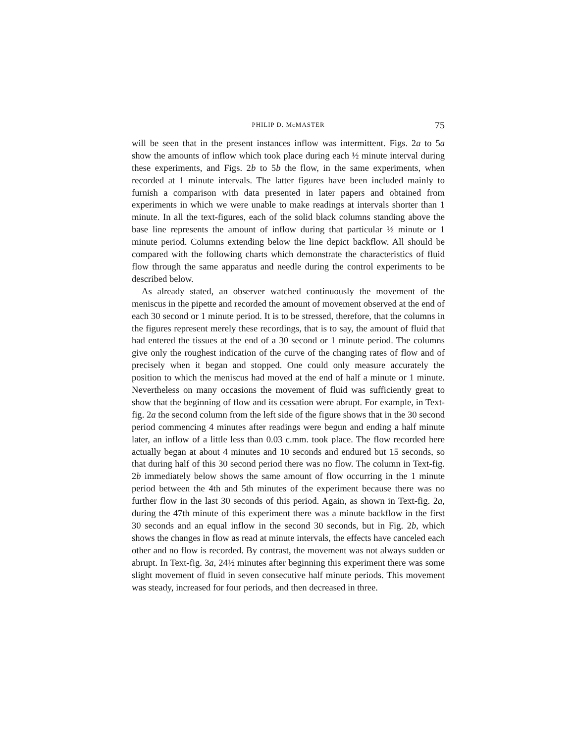PHILIP D. McMASTER 75
will be seen that in the present instances inflow was intermittent. Figs. 2a to 5a show the amounts of inflow which took place during each ½ minute interval during these experiments, and Figs. 2b to 5b the flow, in the same experiments, when recorded at 1 minute intervals. The latter figures have been included mainly to furnish a comparison with data presented in later papers and obtained from experiments in which we were unable to make readings at intervals shorter than 1 minute. In all the text-figures, each of the solid black columns standing above the base line represents the amount of inflow during that particular ½ minute or 1 minute period. Columns extending below the line depict backflow. All should be compared with the following charts which demonstrate the characteristics of fluid flow through the same apparatus and needle during the control experiments to be described below.
As already stated, an observer watched continuously the movement of the meniscus in the pipette and recorded the amount of movement observed at the end of each 30 second or 1 minute period. It is to be stressed, therefore, that the columns in the figures represent merely these recordings, that is to say, the amount of fluid that had entered the tissues at the end of a 30 second or 1 minute period. The columns give only the roughest indication of the curve of the changing rates of flow and of precisely when it began and stopped. One could only measure accurately the position to which the meniscus had moved at the end of half a minute or 1 minute. Nevertheless on many occasions the movement of fluid was sufficiently great to show that the beginning of flow and its cessation were abrupt. For example, in Text-fig. 2a the second column from the left side of the figure shows that in the 30 second period commencing 4 minutes after readings were begun and ending a half minute later, an inflow of a little less than 0.03 c.mm. took place. The flow recorded here actually began at about 4 minutes and 10 seconds and endured but 15 seconds, so that during half of this 30 second period there was no flow. The column in Text-fig. 2b immediately below shows the same amount of flow occurring in the 1 minute period between the 4th and 5th minutes of the experiment because there was no further flow in the last 30 seconds of this period. Again, as shown in Text-fig. 2a, during the 47th minute of this experiment there was a minute backflow in the first 30 seconds and an equal inflow in the second 30 seconds, but in Fig. 2b, which shows the changes in flow as read at minute intervals, the effects have canceled each other and no flow is recorded. By contrast, the movement was not always sudden or abrupt. In Text-fig. 3a, 24½ minutes after beginning this experiment there was some slight movement of fluid in seven consecutive half minute periods. This movement was steady, increased for four periods, and then decreased in three.